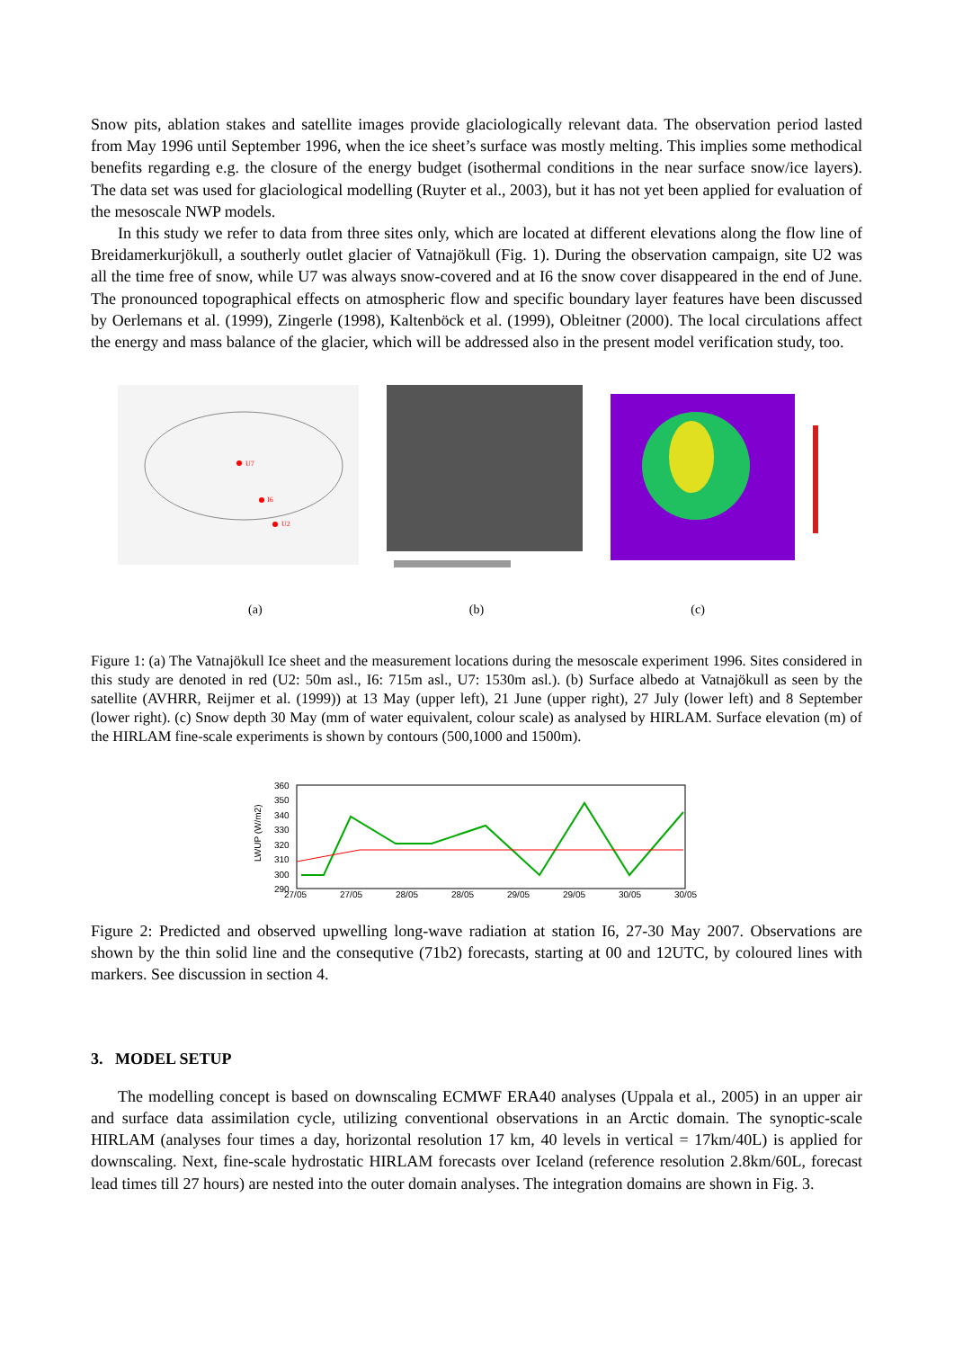Snow pits, ablation stakes and satellite images provide glaciologically relevant data. The observation period lasted from May 1996 until September 1996, when the ice sheet’s surface was mostly melting. This implies some methodical benefits regarding e.g. the closure of the energy budget (isothermal conditions in the near surface snow/ice layers). The data set was used for glaciological modelling (Ruyter et al., 2003), but it has not yet been applied for evaluation of the mesoscale NWP models.
In this study we refer to data from three sites only, which are located at different elevations along the flow line of Breidamerkurjökull, a southerly outlet glacier of Vatnajökull (Fig. 1). During the observation campaign, site U2 was all the time free of snow, while U7 was always snow-covered and at I6 the snow cover disappeared in the end of June. The pronounced topographical effects on atmospheric flow and specific boundary layer features have been discussed by Oerlemans et al. (1999), Zingerle (1998), Kaltenböck et al. (1999), Obleitner (2000). The local circulations affect the energy and mass balance of the glacier, which will be addressed also in the present model verification study, too.
U7
I6
U2
(a) (b) (c)
Figure 1: (a) The Vatnajökull Ice sheet and the measurement locations during the mesoscale experiment 1996. Sites considered in this study are denoted in red (U2: 50m asl., I6: 715m asl., U7: 1530m asl.). (b) Surface albedo at Vatnajökull as seen by the satellite (AVHRR, Reijmer et al. (1999)) at 13 May (upper left), 21 June (upper right), 27 July (lower left) and 8 September (lower right). (c) Snow depth 30 May (mm of water equivalent, colour scale) as analysed by HIRLAM. Surface elevation (m) of the HIRLAM fine-scale experiments is shown by contours (500,1000 and 1500m).
LWUP (W/m2)
360
350
340
330
320
310
300
290
27/05
27/05
28/05
28/05
29/05
29/05
30/05
30/05
Figure 2: Predicted and observed upwelling long-wave radiation at station I6, 27-30 May 2007. Observations are shown by the thin solid line and the consequtive (71b2) forecasts, starting at 00 and 12UTC, by coloured lines with markers. See discussion in section 4.
3. MODEL SETUP
The modelling concept is based on downscaling ECMWF ERA40 analyses (Uppala et al., 2005) in an upper air and surface data assimilation cycle, utilizing conventional observations in an Arctic domain. The synoptic-scale HIRLAM (analyses four times a day, horizontal resolution 17 km, 40 levels in vertical = 17km/40L) is applied for downscaling. Next, fine-scale hydrostatic HIRLAM forecasts over Iceland (reference resolution 2.8km/60L, forecast lead times till 27 hours) are nested into the outer domain analyses. The integration domains are shown in Fig. 3.